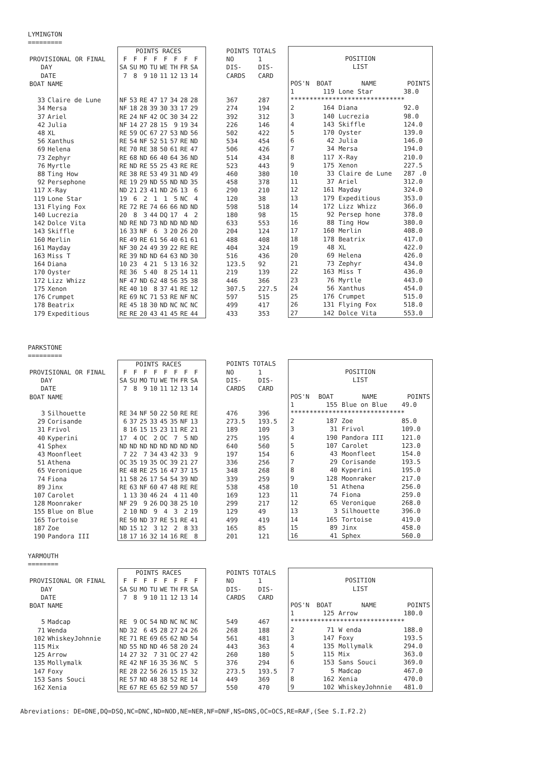LYMINGTON
=========
| | | POINTS RACES | | | | | | | | | POINTS TOTALS | |
| PROVISIONAL OR FINAL | | F | F | F | F | F | F | F | F | | NO | 1 |
| DAY | | SA | SU | MO | TU | WE | TH | FR | SA | | DIS- | DIS- |
| DATE | | 7 | 8 | 9 | 10 | 11 | 12 | 13 | 14 | | CARDS | CARD |
| BOAT | NAME | | | | | | | | | | | |
| 33 | Claire de Lune | NF | 53 | RE | 47 | 17 | 34 | 28 | 28 | | 367 | 287 |
| 34 | Mersa | NF | 18 | 28 | 39 | 30 | 33 | 17 | 29 | | 274 | 194 |
| 37 | Ariel | RE | 24 | NF | 42 | OC | 30 | 34 | 22 | | 392 | 312 |
| 42 | Julia | NF | 14 | 27 | 28 | 15 | 9 | 19 | 34 | | 226 | 146 |
| 48 | XL | RE | 59 | OC | 67 | 27 | 53 | ND | 56 | | 502 | 422 |
| 56 | Xanthus | RE | 54 | NF | 52 | 51 | 57 | RE | ND | | 534 | 454 |
| 69 | Helena | RE | 70 | RE | 38 | 50 | 61 | RE | 47 | | 506 | 426 |
| 73 | Zephyr | RE | 68 | ND | 66 | 40 | 64 | 36 | ND | | 514 | 434 |
| 76 | Myrtle | RE | ND | RE | 55 | 25 | 43 | RE | RE | | 523 | 443 |
| 88 | Ting How | RE | 38 | RE | 53 | 49 | 31 | ND | 49 | | 460 | 380 |
| 92 | Persephone | RE | 19 | 29 | ND | 55 | ND | ND | 35 | | 458 | 378 |
| 117 | X-Ray | ND | 21 | 23 | 41 | ND | 26 | 13 | 6 | | 290 | 210 |
| 119 | Lone Star | 19 | 6 | 2 | 1 | 1 | 5 | NC | 4 | | 120 | 38 |
| 131 | Flying Fox | RE | 72 | RE | 74 | 66 | 66 | ND | ND | | 598 | 518 |
| 140 | Lucrezia | 20 | 8 | 3 | 44 | DQ | 17 | 4 | 2 | | 180 | 98 |
| 142 | Dolce Vita | ND | RE | ND | 73 | ND | ND | ND | ND | | 633 | 553 |
| 143 | Skiffle | 16 | 33 | NF | 6 | 3 | 20 | 26 | 20 | | 204 | 124 |
| 160 | Merlin | RE | 49 | RE | 61 | 56 | 40 | 61 | 61 | | 488 | 408 |
| 161 | Mayday | NF | 30 | 24 | 49 | 39 | 22 | RE | RE | | 404 | 324 |
| 163 | Miss T | RE | 39 | ND | ND | 64 | 63 | ND | 30 | | 516 | 436 |
| 164 | Diana | 10 | 23 | 4 | 21 | 5 | 13 | 16 | 32 | | 123.5 | 92 |
| 170 | Oyster | RE | 36 | 5 | 40 | 8 | 25 | 14 | 11 | | 219 | 139 |
| 172 | Lizz Whizz | NF | 47 | ND | 62 | 48 | 56 | 35 | 38 | | 446 | 366 |
| 175 | Xenon | RE | 40 | 10 | 8 | 37 | 41 | RE | 12 | | 307.5 | 227.5 |
| 176 | Crumpet | RE | 69 | NC | 71 | 53 | RE | NF | NC | | 597 | 515 |
| 178 | Beatrix | RE | 45 | 18 | 30 | ND | NC | NC | NC | | 499 | 417 |
| 179 | Expeditious | RE | RE | 20 | 43 | 41 | 45 | RE | 44 | | 433 | 353 |
| POSITION | | | |
| LIST | | | |
| POS'N | BOAT | NAME | POINTS |
| 1 | 119 | Lone Star | 38.0 |
| ****************************** | | | |
| 2 | 164 | Diana | 92.0 |
| 3 | 140 | Lucrezia | 98.0 |
| 4 | 143 | Skiffle | 124.0 |
| 5 | 170 | Oyster | 139.0 |
| 6 | 42 | Julia | 146.0 |
| 7 | 34 | Mersa | 194.0 |
| 8 | 117 | X-Ray | 210.0 |
| 9 | 175 | Xenon | 227.5 |
| 10 | 33 | Claire de Lune | 287 .0 |
| 11 | 37 | Ariel | 312.0 |
| 12 | 161 | Mayday | 324.0 |
| 13 | 179 | Expeditious | 353.0 |
| 14 | 172 | Lizz Whizz | 366.0 |
| 15 | 92 | Persep hone | 378.0 |
| 16 | 88 | Ting How | 380.0 |
| 17 | 160 | Merlin | 408.0 |
| 18 | 178 | Beatrix | 417.0 |
| 19 | 48 | XL | 422.0 |
| 20 | 69 | Helena | 426.0 |
| 21 | 73 | Zephyr | 434.0 |
| 22 | 163 | Miss T | 436.0 |
| 23 | 76 | Myrtle | 443.0 |
| 24 | 56 | Xanthus | 454.0 |
| 25 | 176 | Crumpet | 515.0 |
| 26 | 131 | Flying Fox | 518.0 |
| 27 | 142 | Dolce Vita | 553.0 |
PARKSTONE
=========
| | | POINTS RACES | | | | | | | | | POINTS TOTALS | |
| PROVISIONAL OR FINAL | | F | F | F | F | F | F | F | F | | NO | 1 |
| DAY | | SA | SU | MO | TU | WE | TH | FR | SA | | DIS- | DIS- |
| DATE | | 7 | 8 | 9 | 10 | 11 | 12 | 13 | 14 | | CARDS | CARD |
| BOAT | NAME | | | | | | | | | | | |
| 3 | Silhouette | RE | 34 | NF | 50 | 22 | 50 | RE | RE | | 476 | 396 |
| 29 | Corisande | 6 | 37 | 25 | 33 | 45 | 35 | NF | 13 | | 273.5 | 193.5 |
| 31 | Frivol | 8 | 16 | 15 | 15 | 23 | 11 | RE | 21 | | 189 | 109 |
| 40 | Kyperini | 17 | 4 | OC | 2 | OC | 7 | 5 | ND | | 275 | 195 |
| 41 | Sphex | ND | ND | ND | ND | ND | ND | ND | ND | | 640 | 560 |
| 43 | Moonfleet | 7 | 22 | 7 | 34 | 43 | 42 | 33 | 9 | | 197 | 154 |
| 51 | Athena | OC | 35 | 19 | 35 | OC | 39 | 21 | 27 | | 336 | 256 |
| 65 | Veronique | RE | 48 | RE | 25 | 16 | 47 | 37 | 15 | | 348 | 268 |
| 74 | Fiona | 11 | 58 | 26 | 17 | 54 | 54 | 39 | ND | | 339 | 259 |
| 89 | Jinx | RE | 63 | NF | 60 | 47 | 48 | RE | RE | | 538 | 458 |
| 107 | Carolet | 1 | 13 | 30 | 46 | 24 | 4 | 11 | 40 | | 169 | 123 |
| 128 | Moonraker | NF | 29 | 9 | 26 | DQ | 38 | 25 | 10 | | 299 | 217 |
| 155 | Blue on Blue | 2 | 10 | ND | 9 | 4 | 3 | 2 | 19 | | 129 | 49 |
| 165 | Tortoise | RE | 50 | ND | 37 | RE | 51 | RE | 41 | | 499 | 419 |
| 187 | Zoe | ND | 15 | 12 | 3 | 12 | 2 | 8 | 33 | | 165 | 85 |
| 190 | Pandora III | 18 | 17 | 16 | 32 | 14 | 16 | RE | 8 | | 201 | 121 |
| POSITION | | | |
| LIST | | | |
| POS'N | BOAT | NAME | POINTS |
| 1 | 155 | Blue on Blue | 49.0 |
| ****************************** | | | |
| 2 | 187 | Zoe | 85.0 |
| 3 | 31 | Frivol | 109.0 |
| 4 | 190 | Pandora III | 121.0 |
| 5 | 107 | Carolet | 123.0 |
| 6 | 43 | Moonfleet | 154.0 |
| 7 | 29 | Corisande | 193.5 |
| 8 | 40 | Kyperini | 195.0 |
| 9 | 128 | Moonraker | 217.0 |
| 10 | 51 | Athena | 256.0 |
| 11 | 74 | Fiona | 259.0 |
| 12 | 65 | Veronique | 268.0 |
| 13 | 3 | Silhouette | 396.0 |
| 14 | 165 | Tortoise | 419.0 |
| 15 | 89 | Jinx | 458.0 |
| 16 | 41 | Sphex | 560.0 |
YARMOUTH
========
| | | POINTS RACES | | | | | | | | | POINTS TOTALS | |
| PROVISIONAL OR FINAL | | F | F | F | F | F | F | F | F | | NO | 1 |
| DAY | | SA | SU | MO | TU | WE | TH | FR | SA | | DIS- | DIS- |
| DATE | | 7 | 8 | 9 | 10 | 11 | 12 | 13 | 14 | | CARDS | CARD |
| BOAT | NAME | | | | | | | | | | | |
| 5 | Madcap | RE | 9 | OC | 54 | ND | NC | NC | NC | | 549 | 467 |
| 71 | Wenda | ND | 32 | 6 | 45 | 28 | 27 | 24 | 26 | | 268 | 188 |
| 102 | WhiskeyJohnnie | RE | 71 | RE | 69 | 65 | 62 | ND | 54 | | 561 | 481 |
| 115 | Mix | ND | 55 | ND | ND | 46 | 58 | 20 | 24 | | 443 | 363 |
| 125 | Arrow | 14 | 27 | 32 | 7 | 31 | OC | 27 | 42 | | 260 | 180 |
| 135 | Mollymalk | RE | 42 | NF | 16 | 35 | 36 | NC | 5 | | 376 | 294 |
| 147 | Foxy | RE | 28 | 22 | 56 | 26 | 15 | 15 | 32 | | 273.5 | 193.5 |
| 153 | Sans Souci | RE | 57 | ND | 48 | 38 | 52 | RE | 14 | | 449 | 369 |
| 162 | Xenia | RE | 67 | RE | 65 | 62 | 59 | ND | 57 | | 550 | 470 |
| POSITION | | | |
| LIST | | | |
| POS'N | BOAT | NAME | POINTS |
| 1 | 125 | Arrow | 180.0 |
| ****************************** | | | |
| 2 | 71 | W enda | 188.0 |
| 3 | 147 | Foxy | 193.5 |
| 4 | 135 | Mollymalk | 294.0 |
| 5 | 115 | Mix | 363.0 |
| 6 | 153 | Sans Souci | 369.0 |
| 7 | 5 | Madcap | 467.0 |
| 8 | 162 | Xenia | 470.0 |
| 9 | 102 | WhiskeyJohnnie | 481.0 |
Abreviations: DE=DNE,DQ=DSQ,NC=DNC,ND=NOD,NE=NER,NF=DNF,NS=DNS,OC=OCS,RE=RAF,(See S.I.F2.2)